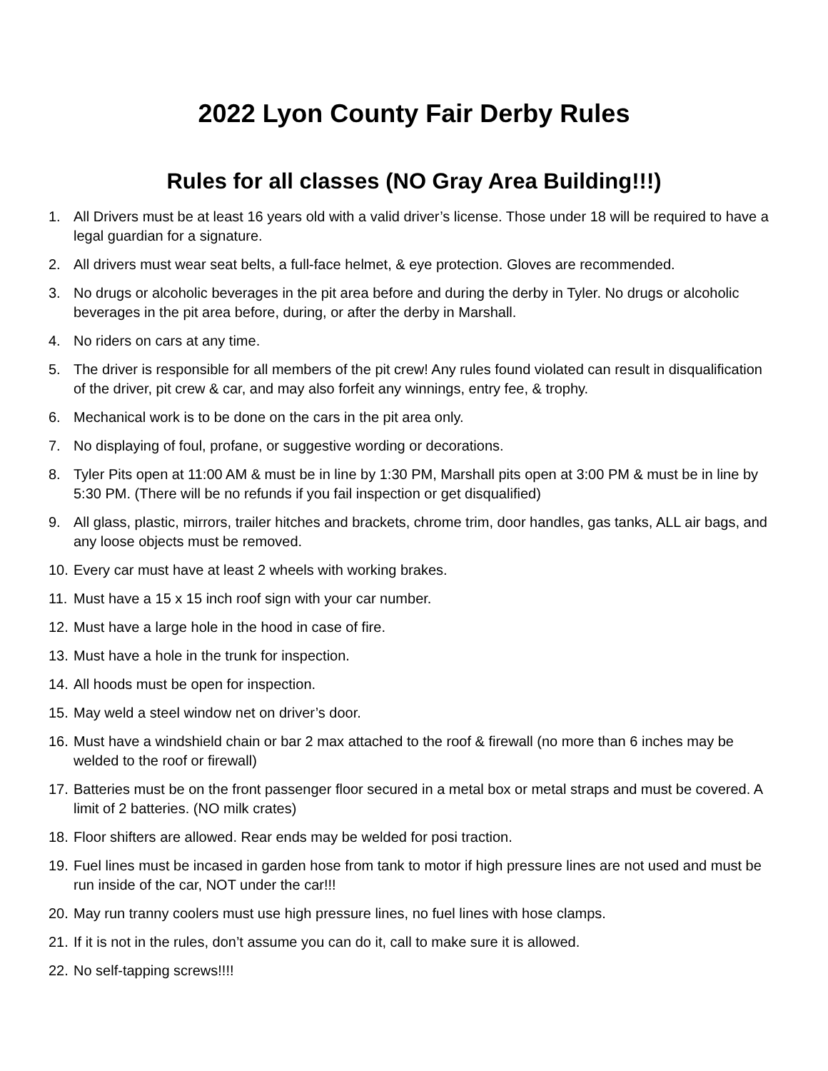2022 Lyon County Fair Derby Rules
Rules for all classes (NO Gray Area Building!!!)
1. All Drivers must be at least 16 years old with a valid driver’s license. Those under 18 will be required to have a legal guardian for a signature.
2. All drivers must wear seat belts, a full-face helmet, & eye protection. Gloves are recommended.
3. No drugs or alcoholic beverages in the pit area before and during the derby in Tyler. No drugs or alcoholic beverages in the pit area before, during, or after the derby in Marshall.
4. No riders on cars at any time.
5. The driver is responsible for all members of the pit crew! Any rules found violated can result in disqualification of the driver, pit crew & car, and may also forfeit any winnings, entry fee, & trophy.
6. Mechanical work is to be done on the cars in the pit area only.
7. No displaying of foul, profane, or suggestive wording or decorations.
8. Tyler Pits open at 11:00 AM & must be in line by 1:30 PM, Marshall pits open at 3:00 PM & must be in line by 5:30 PM. (There will be no refunds if you fail inspection or get disqualified)
9. All glass, plastic, mirrors, trailer hitches and brackets, chrome trim, door handles, gas tanks, ALL air bags, and any loose objects must be removed.
10. Every car must have at least 2 wheels with working brakes.
11. Must have a 15 x 15 inch roof sign with your car number.
12. Must have a large hole in the hood in case of fire.
13. Must have a hole in the trunk for inspection.
14. All hoods must be open for inspection.
15. May weld a steel window net on driver’s door.
16. Must have a windshield chain or bar 2 max attached to the roof & firewall (no more than 6 inches may be welded to the roof or firewall)
17. Batteries must be on the front passenger floor secured in a metal box or metal straps and must be covered. A limit of 2 batteries. (NO milk crates)
18. Floor shifters are allowed. Rear ends may be welded for posi traction.
19. Fuel lines must be incased in garden hose from tank to motor if high pressure lines are not used and must be run inside of the car, NOT under the car!!!
20. May run tranny coolers must use high pressure lines, no fuel lines with hose clamps.
21. If it is not in the rules, don’t assume you can do it, call to make sure it is allowed.
22. No self-tapping screws!!!!